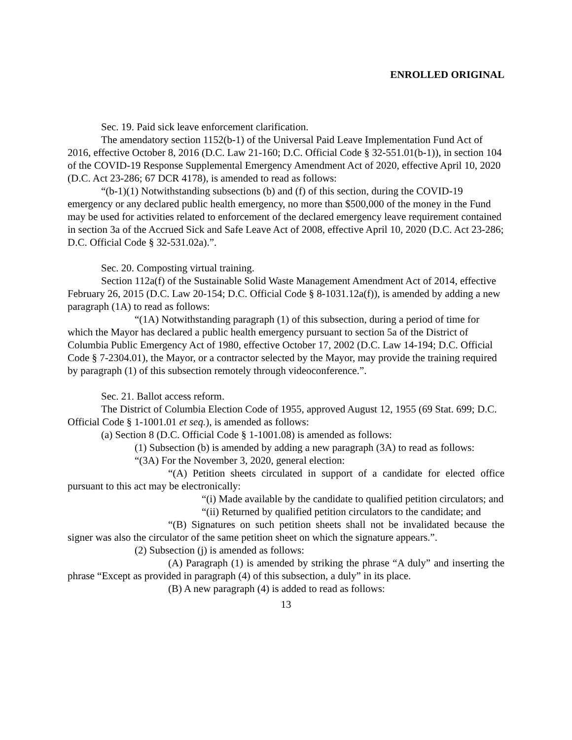ENROLLED ORIGINAL
Sec. 19. Paid sick leave enforcement clarification.
The amendatory section 1152(b-1) of the Universal Paid Leave Implementation Fund Act of 2016, effective October 8, 2016 (D.C. Law 21-160; D.C. Official Code § 32-551.01(b-1)), in section 104 of the COVID-19 Response Supplemental Emergency Amendment Act of 2020, effective April 10, 2020 (D.C. Act 23-286; 67 DCR 4178), is amended to read as follows:
“(b-1)(1) Notwithstanding subsections (b) and (f) of this section, during the COVID-19 emergency or any declared public health emergency, no more than $500,000 of the money in the Fund may be used for activities related to enforcement of the declared emergency leave requirement contained in section 3a of the Accrued Sick and Safe Leave Act of 2008, effective April 10, 2020 (D.C. Act 23-286; D.C. Official Code § 32-531.02a).”.
Sec. 20. Composting virtual training.
Section 112a(f) of the Sustainable Solid Waste Management Amendment Act of 2014, effective February 26, 2015 (D.C. Law 20-154; D.C. Official Code § 8-1031.12a(f)), is amended by adding a new paragraph (1A) to read as follows:
“(1A) Notwithstanding paragraph (1) of this subsection, during a period of time for which the Mayor has declared a public health emergency pursuant to section 5a of the District of Columbia Public Emergency Act of 1980, effective October 17, 2002 (D.C. Law 14-194; D.C. Official Code § 7-2304.01), the Mayor, or a contractor selected by the Mayor, may provide the training required by paragraph (1) of this subsection remotely through videoconference.”.
Sec. 21. Ballot access reform.
The District of Columbia Election Code of 1955, approved August 12, 1955 (69 Stat. 699; D.C. Official Code § 1-1001.01 et seq.), is amended as follows:
(a) Section 8 (D.C. Official Code § 1-1001.08) is amended as follows:
(1) Subsection (b) is amended by adding a new paragraph (3A) to read as follows:
“(3A) For the November 3, 2020, general election:
“(A) Petition sheets circulated in support of a candidate for elected office pursuant to this act may be electronically:
“(i) Made available by the candidate to qualified petition circulators; and
“(ii) Returned by qualified petition circulators to the candidate; and
“(B) Signatures on such petition sheets shall not be invalidated because the signer was also the circulator of the same petition sheet on which the signature appears.”.
(2) Subsection (j) is amended as follows:
(A) Paragraph (1) is amended by striking the phrase “A duly” and inserting the phrase “Except as provided in paragraph (4) of this subsection, a duly” in its place.
(B) A new paragraph (4) is added to read as follows:
13